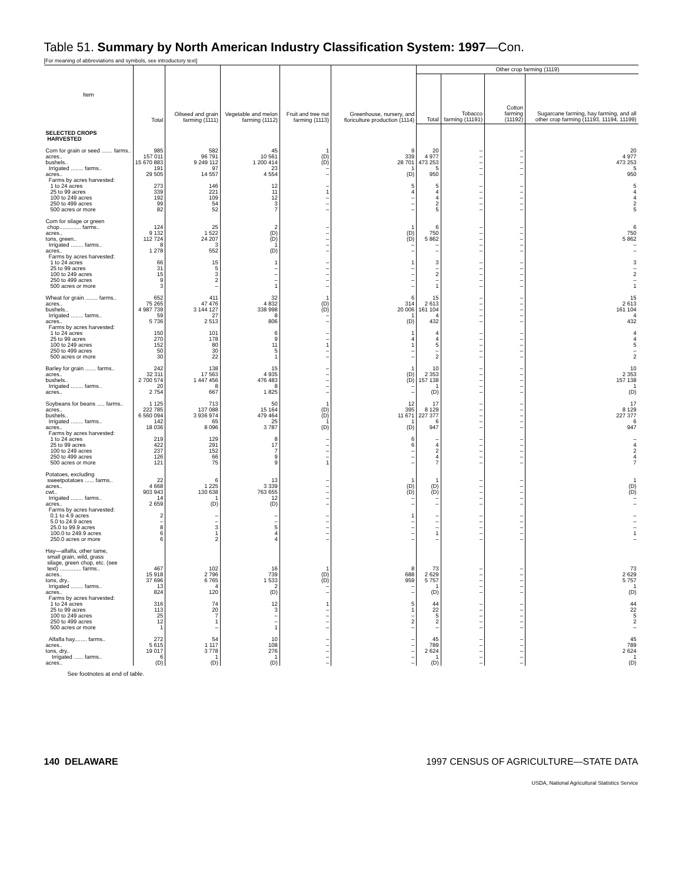Table 51. Summary by North American Industry Classification System: 1997—Con.
[For meaning of abbreviations and symbols, see introductory text]
| Item | Total | Oilseed and grain farming (1111) | Vegetable and melon farming (1112) | Fruit and tree nut farming (1113) | Greenhouse, nursery, and floriculture production (1114) | Other crop farming (1119) | | | |
| --- | --- | --- | --- | --- | --- | --- | --- | --- | --- |
| | | | | | | Total | Tobacco farming (11191) | Cotton farming (11192) | Sugarcane farming, hay farming, and all other crop farming (11193, 11194, 11199) |
| SELECTED CROPS HARVESTED | | | | | | | | | |
| Corn for grain or seed ....... farms.. acres.. bushels.. Irrigated ........ farms.. acres.. Farms by acres harvested: 1 to 24 acres 25 to 99 acres 100 to 249 acres 250 to 499 acres 500 acres or more | 985 157 011 15 670 883 191 29 505 273 339 192 99 82 | 582 96 791 9 249 112 97 14 557 146 221 109 54 52 | 45 10 561 1 200 414 23 4 554 12 11 12 3 7 | 1 (D) (D) – – – 1 – – – | 9 339 28 701 1 (D) 5 4 – – – | 20 4 977 473 253 5 950 5 4 4 2 5 | – – – – – – – – – – | – – – – – – – – – – | 20 4 977 473 253 5 950 5 4 4 2 5 |
| Corn for silage or green chop.............. farms.. acres.. tons, green.. Irrigated ........ farms.. acres.. Farms by acres harvested: 1 to 24 acres 25 to 99 acres 100 to 249 acres 250 to 499 acres 500 acres or more | 124 9 132 112 724 8 1 278 66 31 15 9 3 | 25 1 522 24 207 3 552 15 5 3 2 – | 2 (D) (D) 1 (D) 1 – – – 1 | – – – – – – – – – – | 1 (D) (D) – – 1 – – – – | 6 750 5 862 – – 3 – 2 – 1 | – – – – – – – – – – | – – – – – – – – – – | 6 750 5 862 – – 3 – 2 – 1 |
| Wheat for grain ........ farms.. acres.. bushels.. Irrigated ........ farms.. acres.. Farms by acres harvested: 1 to 24 acres 25 to 99 acres 100 to 249 acres 250 to 499 acres 500 acres or more | 652 75 265 4 987 739 59 5 736 150 270 152 50 30 | 411 47 476 3 144 127 27 2 513 101 178 80 30 22 | 32 4 832 338 998 8 806 6 9 11 5 1 | 1 (D) (D) – – – – 1 – – | 6 314 20 006 1 (D) 1 4 1 – – | 15 2 613 161 104 4 432 4 4 5 – 2 | – – – – – – – – – – | – – – – – – – – – – | 15 2 613 161 104 4 432 4 4 5 – 2 |
| Barley for grain ....... farms.. acres.. bushels.. Irrigated ........ farms.. acres.. | 242 32 311 2 700 574 20 2 754 | 138 17 563 1 447 456 8 667 | 15 4 935 476 483 8 1 825 | – – – – – | 1 (D) (D) – – | 10 2 353 157 138 1 (D) | – – – – – | – – – – – | 10 2 353 157 138 1 (D) |
| Soybeans for beans ..... farms.. acres.. bushels.. Irrigated ........ farms.. acres.. Farms by acres harvested: 1 to 24 acres 25 to 99 acres 100 to 249 acres 250 to 499 acres 500 acres or more | 1 125 222 785 6 560 094 142 18 036 219 422 237 126 121 | 713 137 088 3 936 974 65 8 096 129 291 152 66 75 | 50 15 164 479 464 25 3 787 8 17 7 9 9 | 1 (D) (D) 1 (D) – – – – 1 | 12 395 11 671 1 (D) 6 6 – – – | 17 8 129 227 377 6 947 – 4 2 4 7 | – – – – – – – – – – | – – – – – – – – – – | 17 8 129 227 377 6 947 – 4 2 4 7 |
| Potatoes, excluding sweetpotatoes ...... farms.. acres.. cwt.. Irrigated ........ farms.. acres.. Farms by acres harvested: 0.1 to 4.9 acres 5.0 to 24.9 acres 25.0 to 99.9 acres 100.0 to 249.9 acres 250.0 acres or more | 22 4 668 903 943 14 2 659 2 – 8 6 6 | 6 1 225 130 638 1 (D) – – 3 1 2 | 13 3 339 763 655 12 (D) – – 5 4 4 | – – – – – – – – – – | 1 (D) (D) – – 1 – – – – | 1 (D) (D) – – – – – 1 – | – – – – – – – – – – | – – – – – – – – – – | 1 (D) (D) – – – – – 1 – |
| Hay—alfalfa, other tame, small grain, wild, grass silage, green chop, etc. (see text) .............. farms.. acres.. tons, dry.. Irrigated ........ farms.. acres.. Farms by acres harvested: 1 to 24 acres 25 to 99 acres 100 to 249 acres 250 to 499 acres 500 acres or more | 467 15 918 37 696 13 824 316 113 25 12 1 | 102 2 796 6 765 4 120 74 20 7 1 – | 16 739 1 533 2 (D) 12 3 – – 1 | 1 (D) (D) – – 1 – – – – | 8 688 959 – – 5 1 – 2 – | 73 2 629 5 757 1 (D) 44 22 5 2 – | – – – – – – – – – – | – – – – – – – – – – | 73 2 629 5 757 1 (D) 44 22 5 2 – |
| Alfalfa hay........ farms.. acres.. tons, dry.. Irrigated ...... farms.. acres.. | 272 5 615 19 017 6 (D) | 54 1 117 3 778 1 (D) | 10 108 276 1 (D) | – – – – – | – – – – – | 45 789 2 624 1 (D) | – – – – – | – – – – – | 45 789 2 624 1 (D) |
See footnotes at end of table.
140 DELAWARE 1997 CENSUS OF AGRICULTURE—STATE DATA
USDA, National Agricultural Statistics Service